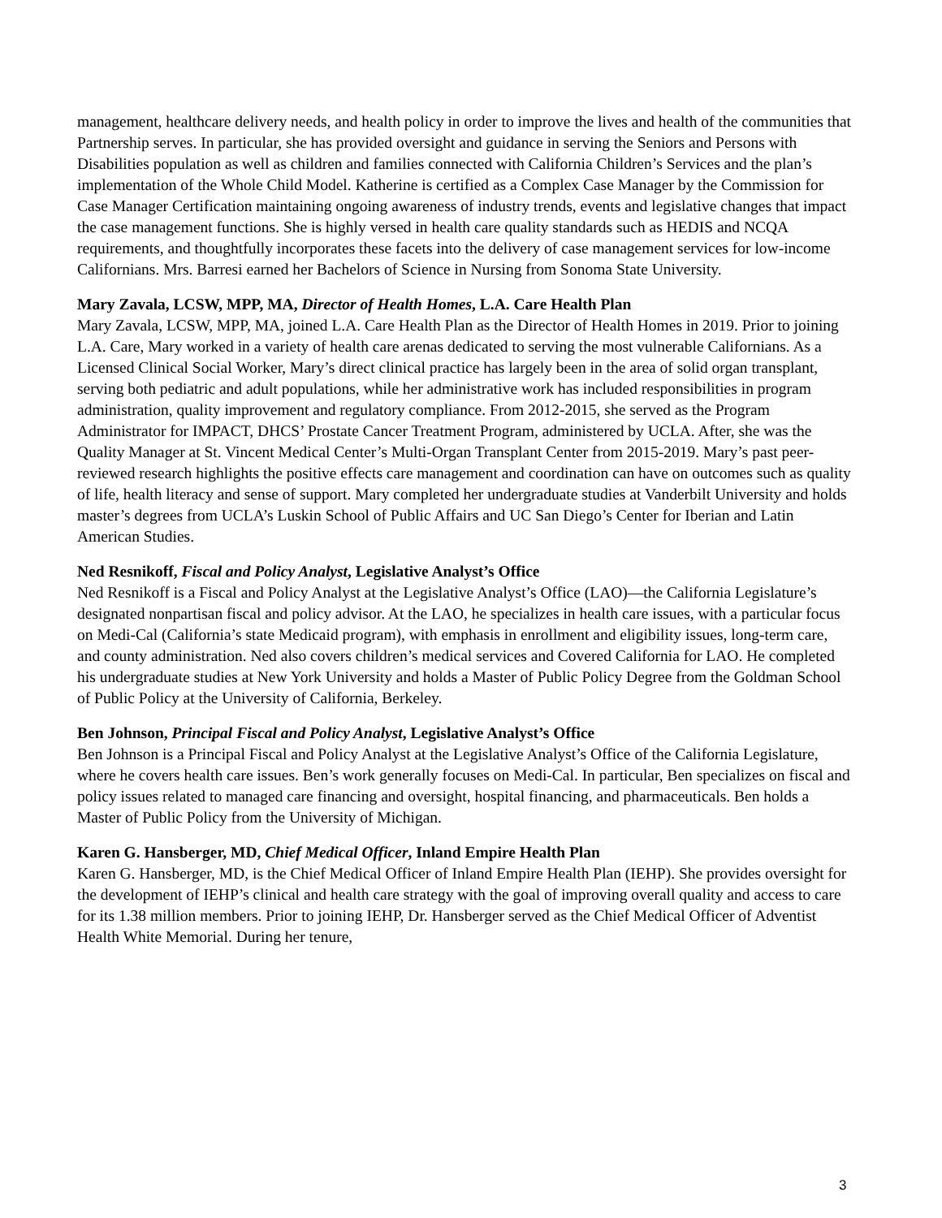management, healthcare delivery needs, and health policy in order to improve the lives and health of the communities that Partnership serves. In particular, she has provided oversight and guidance in serving the Seniors and Persons with Disabilities population as well as children and families connected with California Children’s Services and the plan’s implementation of the Whole Child Model. Katherine is certified as a Complex Case Manager by the Commission for Case Manager Certification maintaining ongoing awareness of industry trends, events and legislative changes that impact the case management functions. She is highly versed in health care quality standards such as HEDIS and NCQA requirements, and thoughtfully incorporates these facets into the delivery of case management services for low-income Californians. Mrs. Barresi earned her Bachelors of Science in Nursing from Sonoma State University.
Mary Zavala, LCSW, MPP, MA, Director of Health Homes, L.A. Care Health Plan
Mary Zavala, LCSW, MPP, MA, joined L.A. Care Health Plan as the Director of Health Homes in 2019. Prior to joining L.A. Care, Mary worked in a variety of health care arenas dedicated to serving the most vulnerable Californians. As a Licensed Clinical Social Worker, Mary’s direct clinical practice has largely been in the area of solid organ transplant, serving both pediatric and adult populations, while her administrative work has included responsibilities in program administration, quality improvement and regulatory compliance. From 2012-2015, she served as the Program Administrator for IMPACT, DHCS’ Prostate Cancer Treatment Program, administered by UCLA. After, she was the Quality Manager at St. Vincent Medical Center’s Multi-Organ Transplant Center from 2015-2019. Mary’s past peer-reviewed research highlights the positive effects care management and coordination can have on outcomes such as quality of life, health literacy and sense of support. Mary completed her undergraduate studies at Vanderbilt University and holds master’s degrees from UCLA’s Luskin School of Public Affairs and UC San Diego’s Center for Iberian and Latin American Studies.
Ned Resnikoff, Fiscal and Policy Analyst, Legislative Analyst’s Office
Ned Resnikoff is a Fiscal and Policy Analyst at the Legislative Analyst’s Office (LAO)—the California Legislature’s designated nonpartisan fiscal and policy advisor. At the LAO, he specializes in health care issues, with a particular focus on Medi-Cal (California’s state Medicaid program), with emphasis in enrollment and eligibility issues, long-term care, and county administration. Ned also covers children’s medical services and Covered California for LAO. He completed his undergraduate studies at New York University and holds a Master of Public Policy Degree from the Goldman School of Public Policy at the University of California, Berkeley.
Ben Johnson, Principal Fiscal and Policy Analyst, Legislative Analyst’s Office
Ben Johnson is a Principal Fiscal and Policy Analyst at the Legislative Analyst’s Office of the California Legislature, where he covers health care issues. Ben’s work generally focuses on Medi-Cal. In particular, Ben specializes on fiscal and policy issues related to managed care financing and oversight, hospital financing, and pharmaceuticals. Ben holds a Master of Public Policy from the University of Michigan.
Karen G. Hansberger, MD, Chief Medical Officer, Inland Empire Health Plan
Karen G. Hansberger, MD, is the Chief Medical Officer of Inland Empire Health Plan (IEHP). She provides oversight for the development of IEHP’s clinical and health care strategy with the goal of improving overall quality and access to care for its 1.38 million members. Prior to joining IEHP, Dr. Hansberger served as the Chief Medical Officer of Adventist Health White Memorial. During her tenure,
3